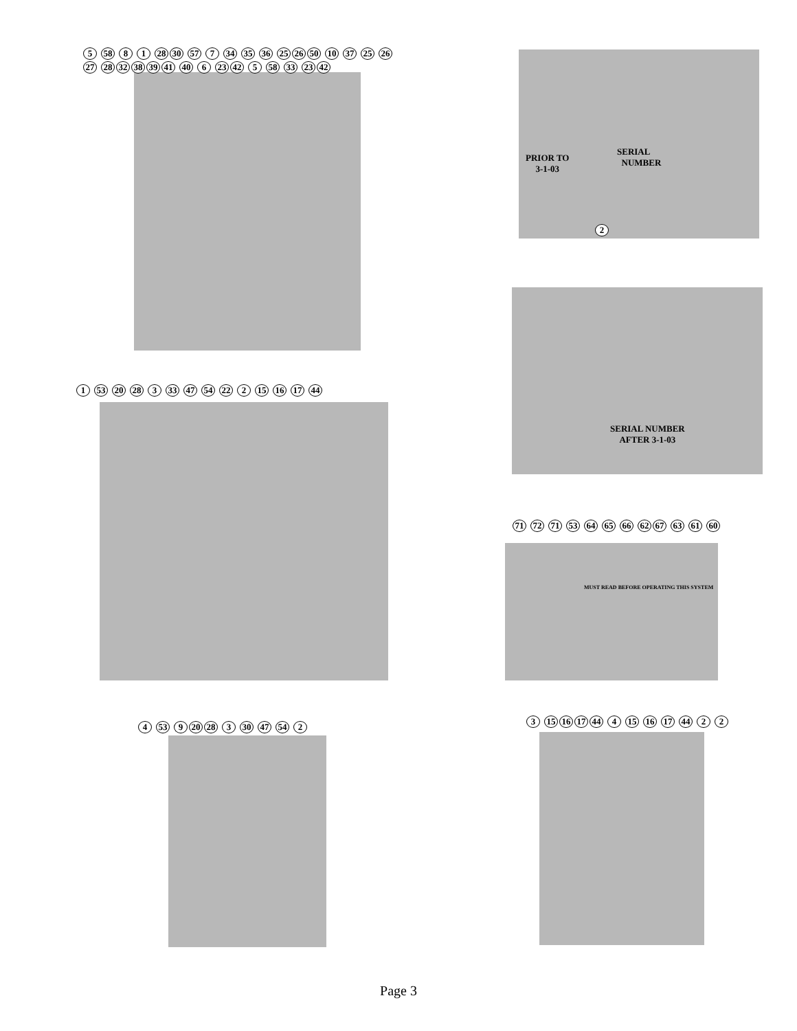5 58 8 1 28 30 57 7 34 35 36 25 26 50 10 37 25 26 27 28 32 38 39 41 40 6 23 42 5 58 33 23 42
PRIOR TO
3-1-03
SERIAL
NUMBER
2
SERIAL NUMBER
AFTER 3-1-03
1 53 20 28 3 33 47 54 22 2 15 16 17 44
71 72 71 53 64 65 66 62 67 63 61 60
MUST READ BEFORE OPERATING THIS SYSTEM
4 53 9 20 28 3 30 47 54 2 3 15 16 17 44 4 15 16 17 44 2 2
Page 3